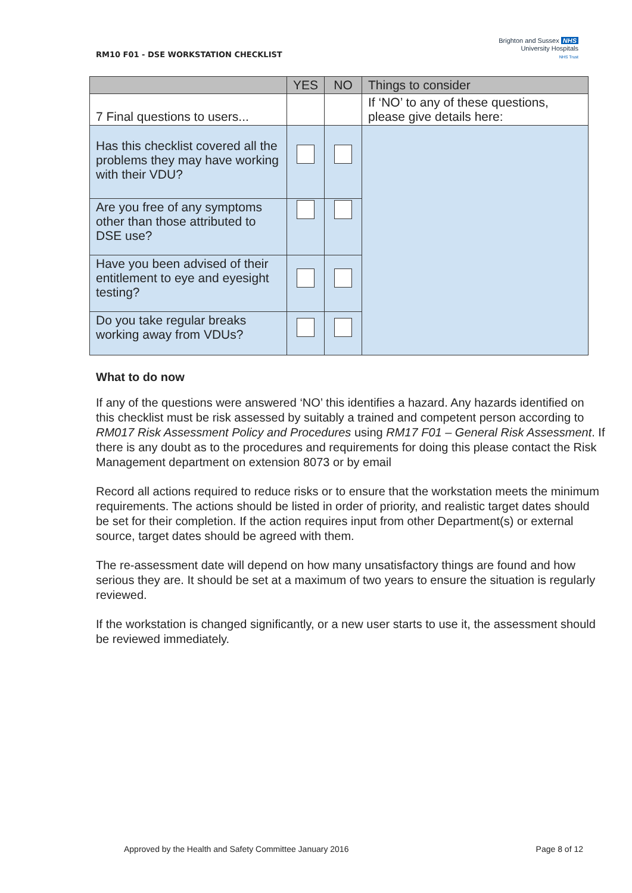RM10 F01 - DSE WORKSTATION CHECKLIST
Brighton and Sussex NHS
University Hospitals
NHS Trust
| | YES | NO | Things to consider |
| --- | --- | --- | --- |
| 7 Final questions to users... | | | If ‘NO’ to any of these questions, please give details here: |
| Has this checklist covered all the problems they may have working with their VDU? | | | |
| Are you free of any symptoms other than those attributed to DSE use? | | | |
| Have you been advised of their entitlement to eye and eyesight testing? | | | |
| Do you take regular breaks working away from VDUs? | | | |
What to do now
If any of the questions were answered ‘NO’ this identifies a hazard. Any hazards identified on this checklist must be risk assessed by suitably a trained and competent person according to RM017 Risk Assessment Policy and Procedures using RM17 F01 – General Risk Assessment. If there is any doubt as to the procedures and requirements for doing this please contact the Risk Management department on extension 8073 or by email
Record all actions required to reduce risks or to ensure that the workstation meets the minimum requirements. The actions should be listed in order of priority, and realistic target dates should be set for their completion. If the action requires input from other Department(s) or external source, target dates should be agreed with them.
The re-assessment date will depend on how many unsatisfactory things are found and how serious they are. It should be set at a maximum of two years to ensure the situation is regularly reviewed.
If the workstation is changed significantly, or a new user starts to use it, the assessment should be reviewed immediately.
Approved by the Health and Safety Committee January 2016 Page 8 of 12